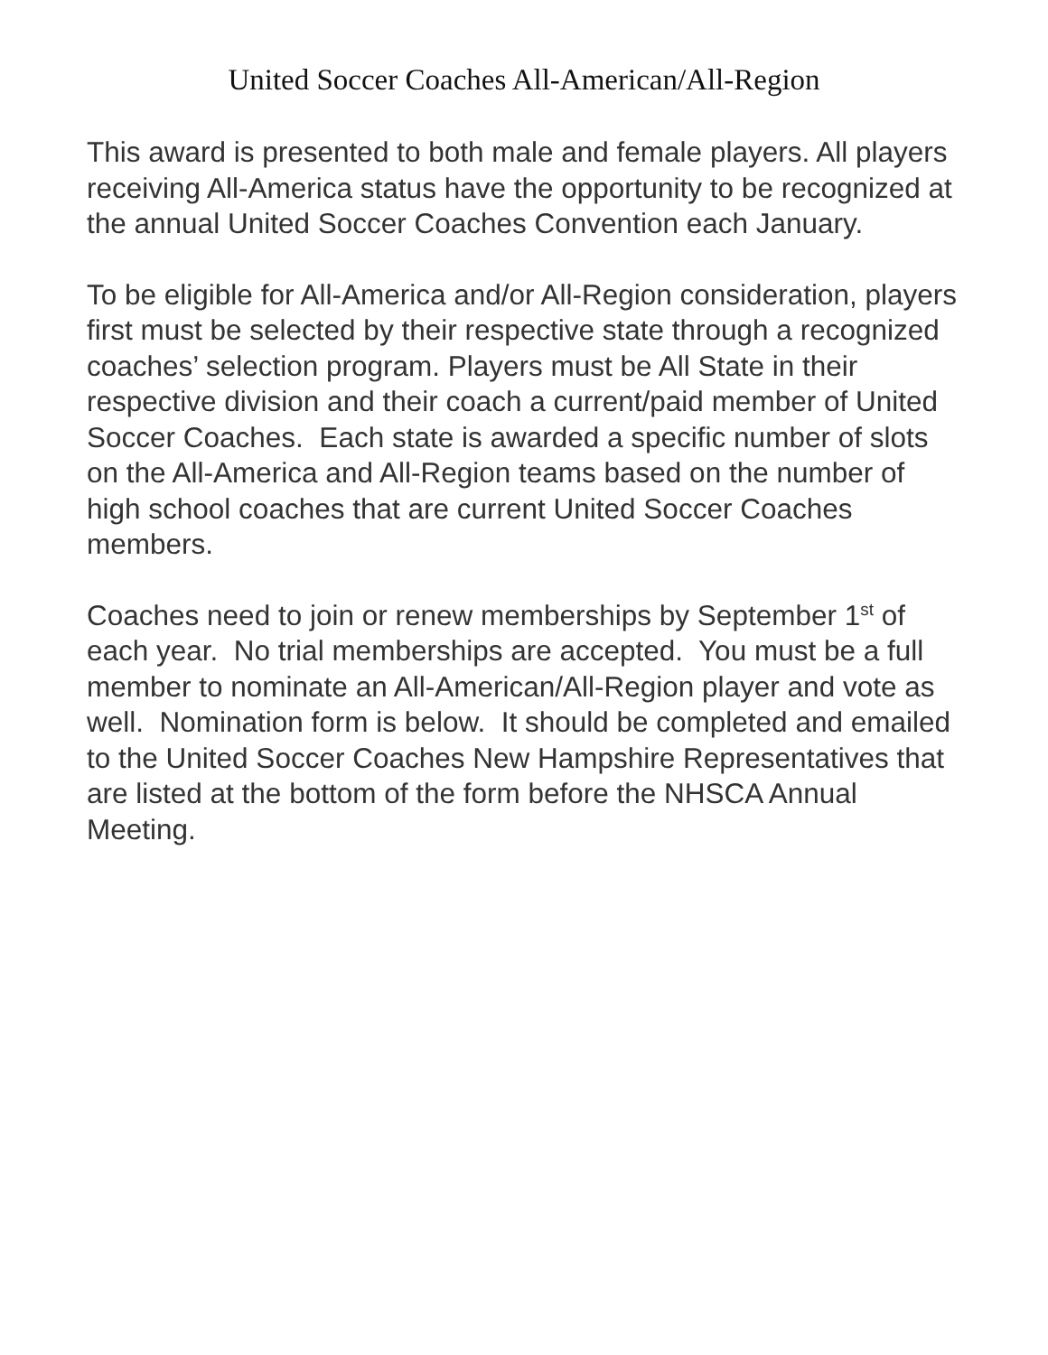United Soccer Coaches All-American/All-Region
This award is presented to both male and female players. All players receiving All-America status have the opportunity to be recognized at the annual United Soccer Coaches Convention each January.
To be eligible for All-America and/or All-Region consideration, players first must be selected by their respective state through a recognized coaches’ selection program. Players must be All State in their respective division and their coach a current/paid member of United Soccer Coaches. Each state is awarded a specific number of slots on the All-America and All-Region teams based on the number of high school coaches that are current United Soccer Coaches members.
Coaches need to join or renew memberships by September 1<sup>st</sup> of each year. No trial memberships are accepted. You must be a full member to nominate an All-American/All-Region player and vote as well. Nomination form is below. It should be completed and emailed to the United Soccer Coaches New Hampshire Representatives that are listed at the bottom of the form before the NHSCA Annual Meeting.